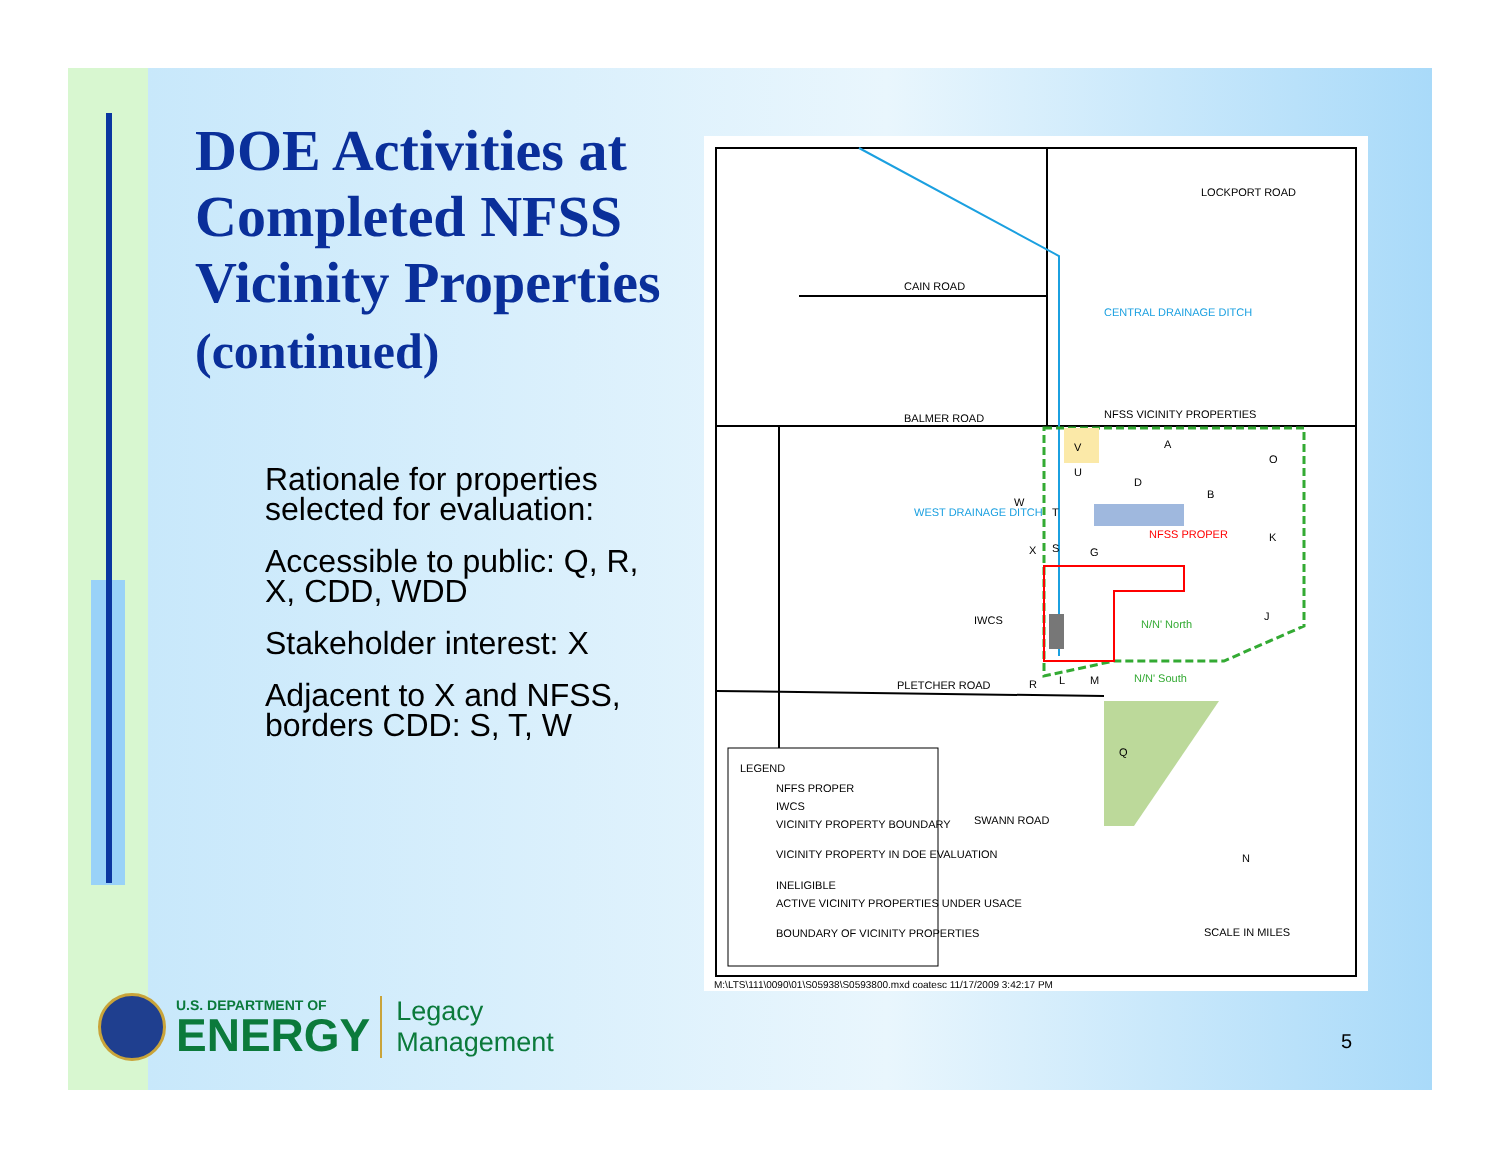DOE Activities at Completed NFSS Vicinity Properties (continued)
Rationale for properties selected for evaluation:
Accessible to public: Q, R, X, CDD, WDD
Stakeholder interest: X
Adjacent to X and NFSS, borders CDD: S, T, W
LOCKPORT ROAD
CAIN ROAD
BALMER ROAD
PLETCHER ROAD
SWANN ROAD
NFSS VICINITY PROPERTIES
NFSS PROPER
IWCS
N/N' North
N/N' South
WEST DRAINAGE DITCH
CENTRAL DRAINAGE DITCH
A
O
D
B
K
J
V
U
G
X
S
T
W
L
M
Q
R
LEGEND
NFFS PROPER
IWCS
VICINITY PROPERTY BOUNDARY
VICINITY PROPERTY IN DOE EVALUATION
INELIGIBLE
ACTIVE VICINITY PROPERTIES UNDER USACE
BOUNDARY OF VICINITY PROPERTIES
SCALE IN MILES
N
M:\LTS\111\0090\01\S05938\S0593800.mxd coatesc 11/17/2009 3:42:17 PM
U.S. DEPARTMENT OF
ENERGY
Legacy
Management
5